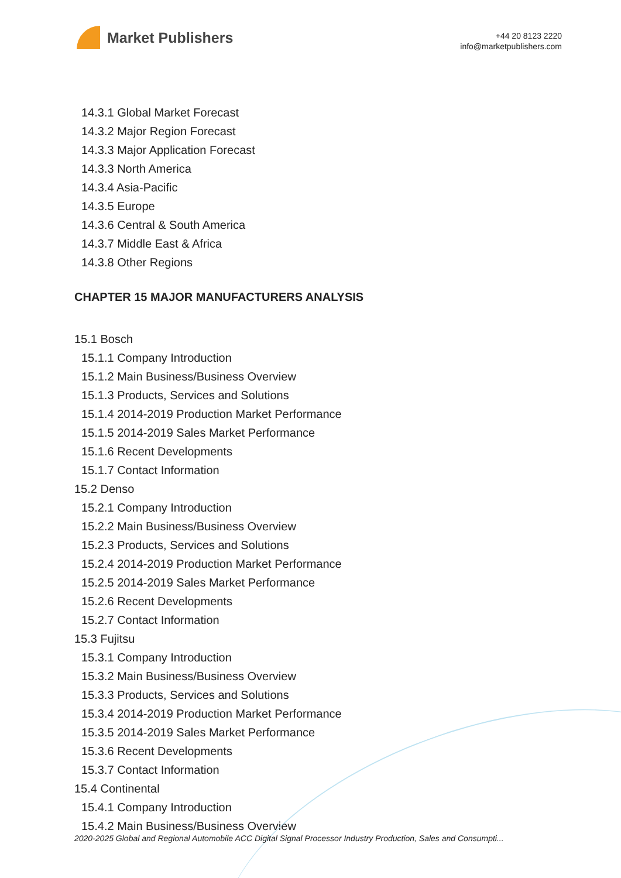Market Publishers
+44 20 8123 2220
info@marketpublishers.com
14.3.1 Global Market Forecast
14.3.2 Major Region Forecast
14.3.3 Major Application Forecast
14.3.3 North America
14.3.4 Asia-Pacific
14.3.5 Europe
14.3.6 Central & South America
14.3.7 Middle East & Africa
14.3.8 Other Regions
CHAPTER 15 MAJOR MANUFACTURERS ANALYSIS
15.1 Bosch
15.1.1 Company Introduction
15.1.2 Main Business/Business Overview
15.1.3 Products, Services and Solutions
15.1.4 2014-2019 Production Market Performance
15.1.5 2014-2019 Sales Market Performance
15.1.6 Recent Developments
15.1.7 Contact Information
15.2 Denso
15.2.1 Company Introduction
15.2.2 Main Business/Business Overview
15.2.3 Products, Services and Solutions
15.2.4 2014-2019 Production Market Performance
15.2.5 2014-2019 Sales Market Performance
15.2.6 Recent Developments
15.2.7 Contact Information
15.3 Fujitsu
15.3.1 Company Introduction
15.3.2 Main Business/Business Overview
15.3.3 Products, Services and Solutions
15.3.4 2014-2019 Production Market Performance
15.3.5 2014-2019 Sales Market Performance
15.3.6 Recent Developments
15.3.7 Contact Information
15.4 Continental
15.4.1 Company Introduction
15.4.2 Main Business/Business Overview
2020-2025 Global and Regional Automobile ACC Digital Signal Processor Industry Production, Sales and Consumpti...